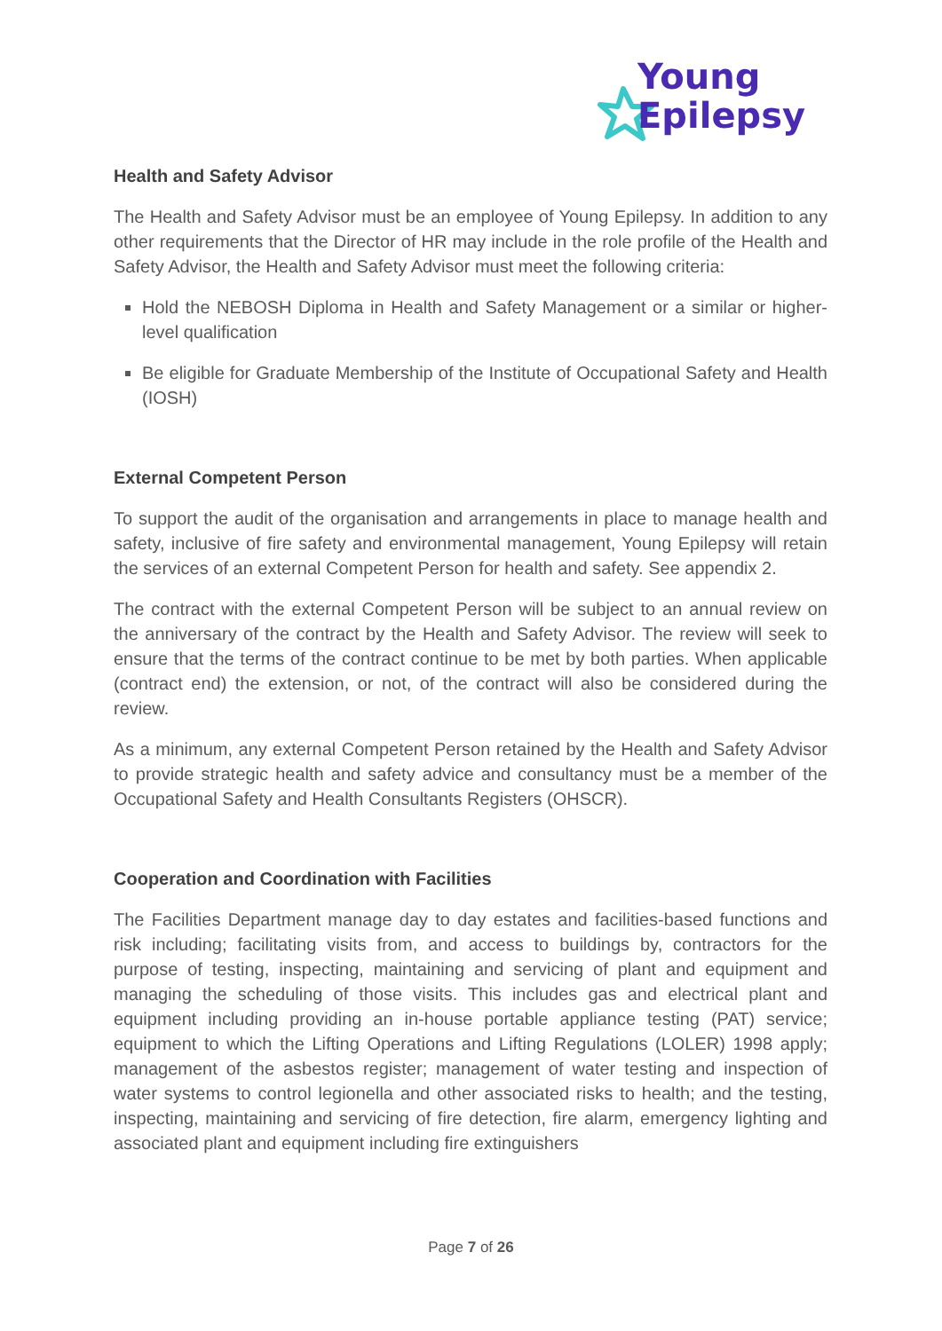Young
Epilepsy
Health and Safety Advisor
The Health and Safety Advisor must be an employee of Young Epilepsy. In addition to any other requirements that the Director of HR may include in the role profile of the Health and Safety Advisor, the Health and Safety Advisor must meet the following criteria:
Hold the NEBOSH Diploma in Health and Safety Management or a similar or higher-level qualification
Be eligible for Graduate Membership of the Institute of Occupational Safety and Health (IOSH)
External Competent Person
To support the audit of the organisation and arrangements in place to manage health and safety, inclusive of fire safety and environmental management, Young Epilepsy will retain the services of an external Competent Person for health and safety. See appendix 2.
The contract with the external Competent Person will be subject to an annual review on the anniversary of the contract by the Health and Safety Advisor. The review will seek to ensure that the terms of the contract continue to be met by both parties. When applicable (contract end) the extension, or not, of the contract will also be considered during the review.
As a minimum, any external Competent Person retained by the Health and Safety Advisor to provide strategic health and safety advice and consultancy must be a member of the Occupational Safety and Health Consultants Registers (OHSCR).
Cooperation and Coordination with Facilities
The Facilities Department manage day to day estates and facilities-based functions and risk including; facilitating visits from, and access to buildings by, contractors for the purpose of testing, inspecting, maintaining and servicing of plant and equipment and managing the scheduling of those visits. This includes gas and electrical plant and equipment including providing an in-house portable appliance testing (PAT) service; equipment to which the Lifting Operations and Lifting Regulations (LOLER) 1998 apply; management of the asbestos register; management of water testing and inspection of water systems to control legionella and other associated risks to health; and the testing, inspecting, maintaining and servicing of fire detection, fire alarm, emergency lighting and associated plant and equipment including fire extinguishers
Page 7 of 26